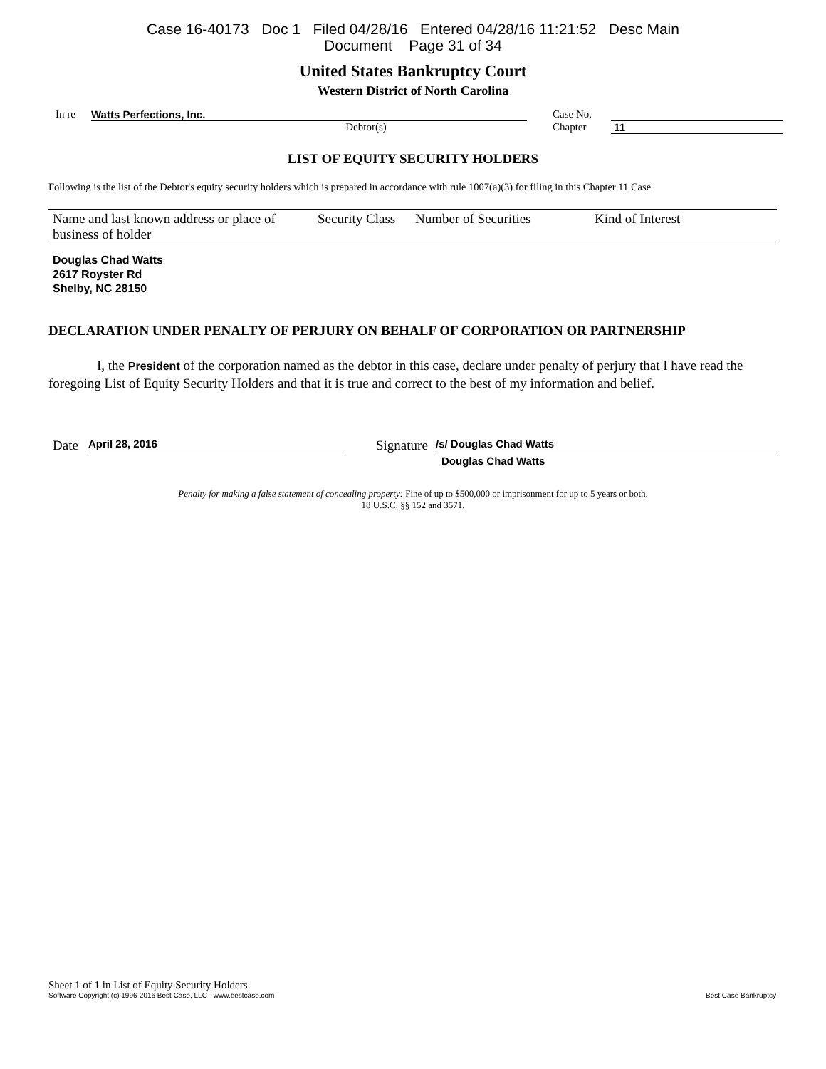Case 16-40173 Doc 1 Filed 04/28/16 Entered 04/28/16 11:21:52 Desc Main
Document Page 31 of 34
United States Bankruptcy Court
Western District of North Carolina
In re Watts Perfections, Inc. Case No.
Debtor(s) Chapter 11
LIST OF EQUITY SECURITY HOLDERS
Following is the list of the Debtor's equity security holders which is prepared in accordance with rule 1007(a)(3) for filing in this Chapter 11 Case
| Name and last known address or place of business of holder | Security Class | Number of Securities | Kind of Interest |
| --- | --- | --- | --- |
Douglas Chad Watts
2617 Royster Rd
Shelby, NC 28150
DECLARATION UNDER PENALTY OF PERJURY ON BEHALF OF CORPORATION OR PARTNERSHIP
I, the President of the corporation named as the debtor in this case, declare under penalty of perjury that I have read the foregoing List of Equity Security Holders and that it is true and correct to the best of my information and belief.
Date April 28, 2016 Signature /s/ Douglas Chad Watts
Douglas Chad Watts
Penalty for making a false statement of concealing property: Fine of up to $500,000 or imprisonment for up to 5 years or both.
18 U.S.C. §§ 152 and 3571.
Sheet 1 of 1 in List of Equity Security Holders
Software Copyright (c) 1996-2016 Best Case, LLC - www.bestcase.com Best Case Bankruptcy